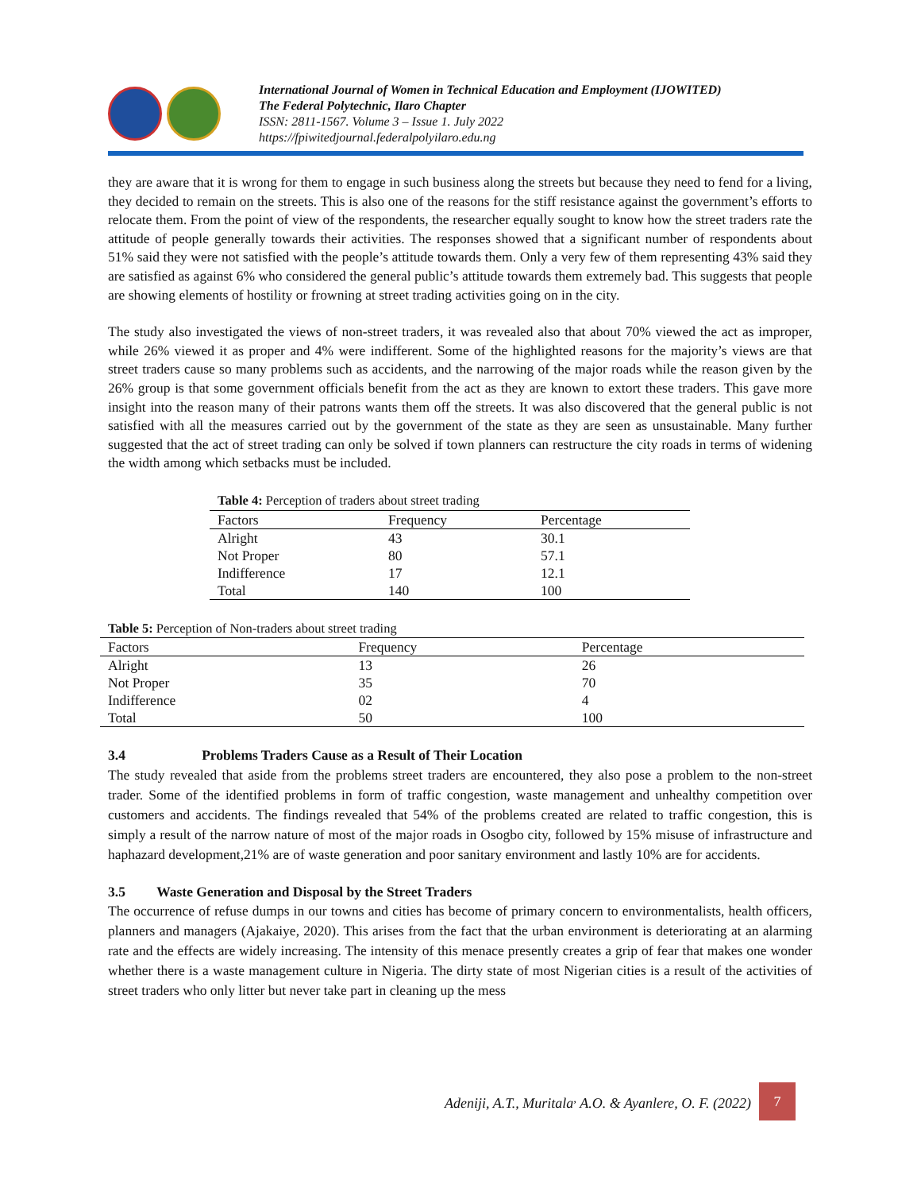International Journal of Women in Technical Education and Employment (IJOWITED)
The Federal Polytechnic, Ilaro Chapter
ISSN: 2811-1567. Volume 3 – Issue 1. July 2022
https://fpiwitedjournal.federalpolyilaro.edu.ng
they are aware that it is wrong for them to engage in such business along the streets but because they need to fend for a living, they decided to remain on the streets. This is also one of the reasons for the stiff resistance against the government’s efforts to relocate them. From the point of view of the respondents, the researcher equally sought to know how the street traders rate the attitude of people generally towards their activities. The responses showed that a significant number of respondents about 51% said they were not satisfied with the people’s attitude towards them. Only a very few of them representing 43% said they are satisfied as against 6% who considered the general public’s attitude towards them extremely bad. This suggests that people are showing elements of hostility or frowning at street trading activities going on in the city.
The study also investigated the views of non-street traders, it was revealed also that about 70% viewed the act as improper, while 26% viewed it as proper and 4% were indifferent. Some of the highlighted reasons for the majority’s views are that street traders cause so many problems such as accidents, and the narrowing of the major roads while the reason given by the 26% group is that some government officials benefit from the act as they are known to extort these traders. This gave more insight into the reason many of their patrons wants them off the streets. It was also discovered that the general public is not satisfied with all the measures carried out by the government of the state as they are seen as unsustainable. Many further suggested that the act of street trading can only be solved if town planners can restructure the city roads in terms of widening the width among which setbacks must be included.
Table 4: Perception of traders about street trading
| Factors | Frequency | Percentage |
| --- | --- | --- |
| Alright | 43 | 30.1 |
| Not Proper | 80 | 57.1 |
| Indifference | 17 | 12.1 |
| Total | 140 | 100 |
Table 5: Perception of Non-traders about street trading
| Factors | Frequency | Percentage |
| --- | --- | --- |
| Alright | 13 | 26 |
| Not Proper | 35 | 70 |
| Indifference | 02 | 4 |
| Total | 50 | 100 |
3.4 Problems Traders Cause as a Result of Their Location
The study revealed that aside from the problems street traders are encountered, they also pose a problem to the non-street trader. Some of the identified problems in form of traffic congestion, waste management and unhealthy competition over customers and accidents. The findings revealed that 54% of the problems created are related to traffic congestion, this is simply a result of the narrow nature of most of the major roads in Osogbo city, followed by 15% misuse of infrastructure and haphazard development,21% are of waste generation and poor sanitary environment and lastly 10% are for accidents.
3.5 Waste Generation and Disposal by the Street Traders
The occurrence of refuse dumps in our towns and cities has become of primary concern to environmentalists, health officers, planners and managers (Ajakaiye, 2020). This arises from the fact that the urban environment is deteriorating at an alarming rate and the effects are widely increasing. The intensity of this menace presently creates a grip of fear that makes one wonder whether there is a waste management culture in Nigeria. The dirty state of most Nigerian cities is a result of the activities of street traders who only litter but never take part in cleaning up the mess
Adeniji, A.T., Muritala<sup>,</sup> A.O. & Ayanlere, O. F. (2022) 7